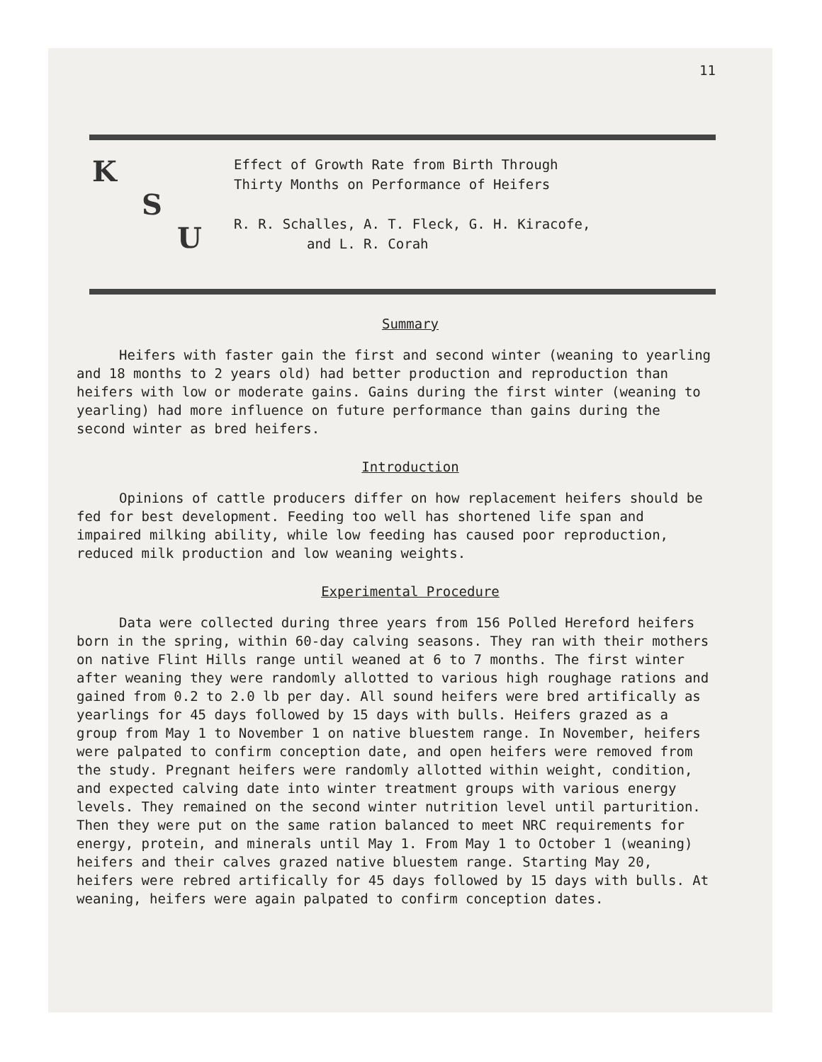11
K
S
U
Effect of Growth Rate from Birth Through
Thirty Months on Performance of Heifers
R. R. Schalles, A. T. Fleck, G. H. Kiracofe,
and L. R. Corah
Summary
Heifers with faster gain the first and second winter (weaning to yearling and 18 months to 2 years old) had better production and reproduction than heifers with low or moderate gains. Gains during the first winter (weaning to yearling) had more influence on future performance than gains during the second winter as bred heifers.
Introduction
Opinions of cattle producers differ on how replacement heifers should be fed for best development. Feeding too well has shortened life span and impaired milking ability, while low feeding has caused poor reproduction, reduced milk production and low weaning weights.
Experimental Procedure
Data were collected during three years from 156 Polled Hereford heifers born in the spring, within 60-day calving seasons. They ran with their mothers on native Flint Hills range until weaned at 6 to 7 months. The first winter after weaning they were randomly allotted to various high roughage rations and gained from 0.2 to 2.0 lb per day. All sound heifers were bred artifically as yearlings for 45 days followed by 15 days with bulls. Heifers grazed as a group from May 1 to November 1 on native bluestem range. In November, heifers were palpated to confirm conception date, and open heifers were removed from the study. Pregnant heifers were randomly allotted within weight, condition, and expected calving date into winter treatment groups with various energy levels. They remained on the second winter nutrition level until parturition. Then they were put on the same ration balanced to meet NRC requirements for energy, protein, and minerals until May 1. From May 1 to October 1 (weaning) heifers and their calves grazed native bluestem range. Starting May 20, heifers were rebred artifically for 45 days followed by 15 days with bulls. At weaning, heifers were again palpated to confirm conception dates.